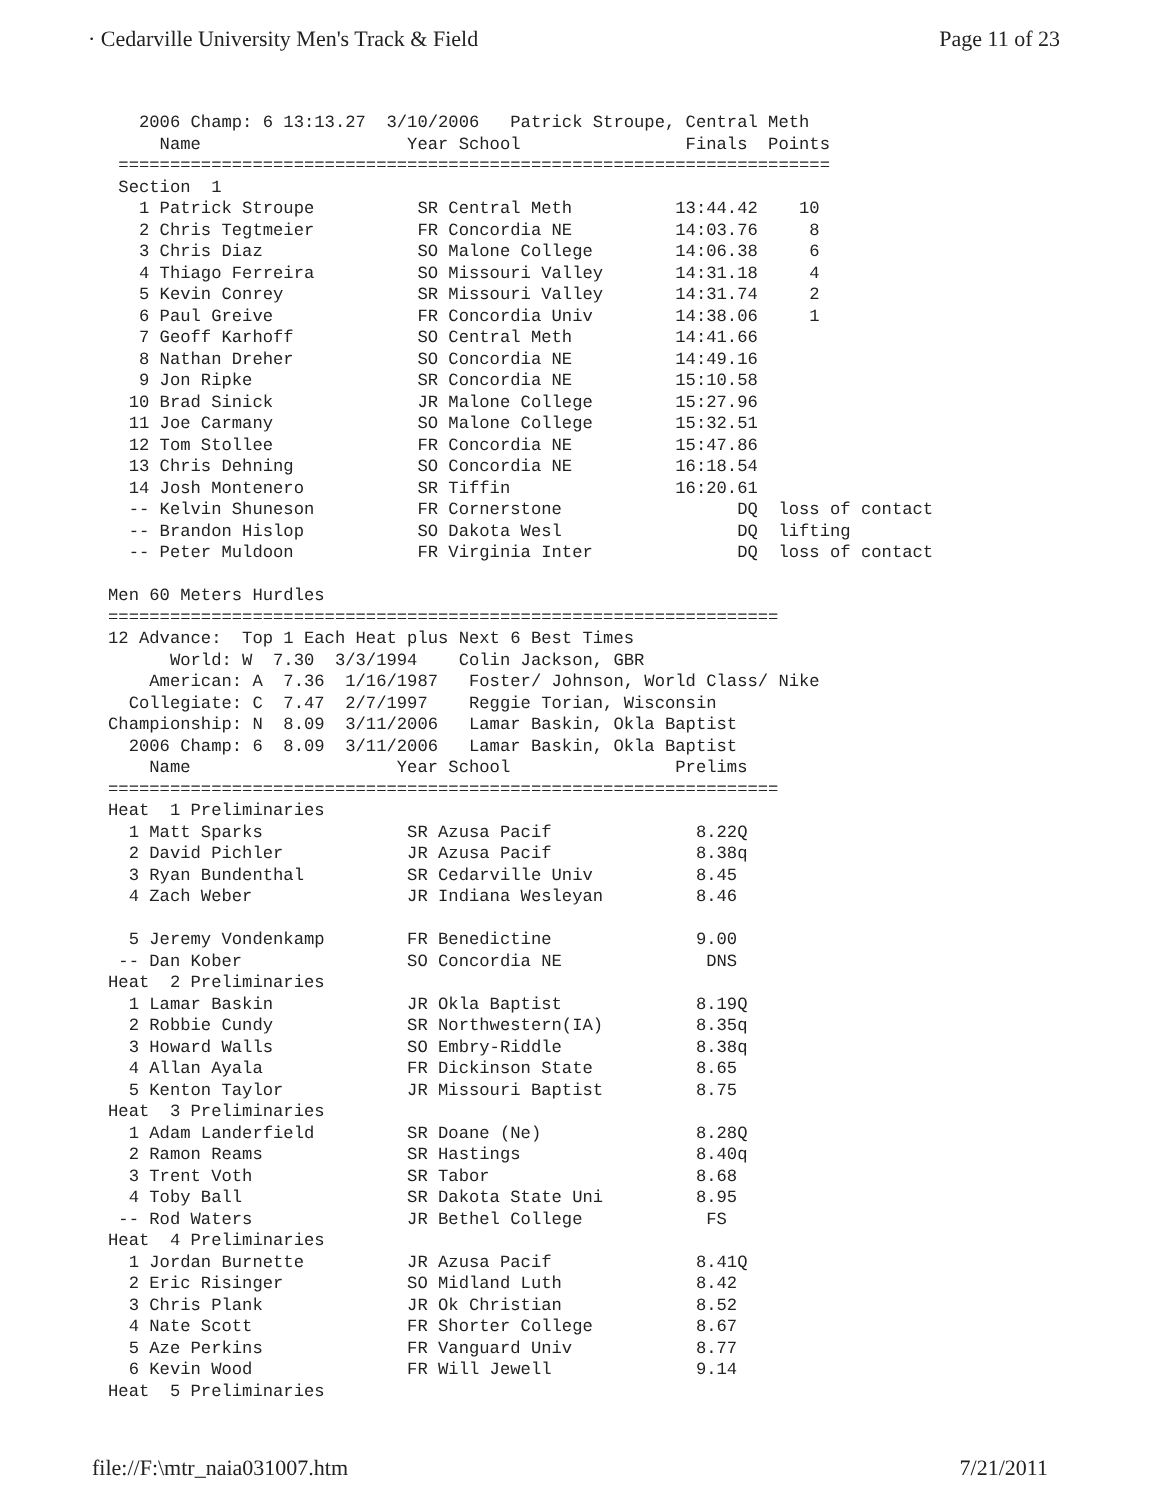· Cedarville University Men's Track & Field Page 11 of 23
   2006 Champ: 6 13:13.27  3/10/2006   Patrick Stroupe, Central Meth
     Name                    Year School                Finals  Points
 =====================================================================
 Section  1
   1 Patrick Stroupe          SR Central Meth          13:44.42    10
   2 Chris Tegtmeier          FR Concordia NE          14:03.76     8
   3 Chris Diaz               SO Malone College        14:06.38     6
   4 Thiago Ferreira          SO Missouri Valley       14:31.18     4
   5 Kevin Conrey             SR Missouri Valley       14:31.74     2
   6 Paul Greive              FR Concordia Univ        14:38.06     1
   7 Geoff Karhoff            SO Central Meth          14:41.66
   8 Nathan Dreher            SO Concordia NE          14:49.16
   9 Jon Ripke                SR Concordia NE          15:10.58
  10 Brad Sinick              JR Malone College        15:27.96
  11 Joe Carmany              SO Malone College        15:32.51
  12 Tom Stollee              FR Concordia NE          15:47.86
  13 Chris Dehning            SO Concordia NE          16:18.54
  14 Josh Montenero           SR Tiffin                16:20.61
  -- Kelvin Shuneson          FR Cornerstone                 DQ  loss of contact
  -- Brandon Hislop           SO Dakota Wesl                 DQ  lifting
  -- Peter Muldoon            FR Virginia Inter              DQ  loss of contact

Men 60 Meters Hurdles
=================================================================
12 Advance:  Top 1 Each Heat plus Next 6 Best Times
      World: W  7.30  3/3/1994    Colin Jackson, GBR
    American: A  7.36  1/16/1987   Foster/ Johnson, World Class/ Nike
  Collegiate: C  7.47  2/7/1997    Reggie Torian, Wisconsin
Championship: N  8.09  3/11/2006   Lamar Baskin, Okla Baptist
  2006 Champ: 6  8.09  3/11/2006   Lamar Baskin, Okla Baptist
    Name                    Year School                Prelims
=================================================================
Heat  1 Preliminaries
  1 Matt Sparks              SR Azusa Pacif              8.22Q
  2 David Pichler            JR Azusa Pacif              8.38q
  3 Ryan Bundenthal          SR Cedarville Univ          8.45
  4 Zach Weber               JR Indiana Wesleyan         8.46

  5 Jeremy Vondenkamp        FR Benedictine              9.00
 -- Dan Kober                SO Concordia NE              DNS
Heat  2 Preliminaries
  1 Lamar Baskin             JR Okla Baptist             8.19Q
  2 Robbie Cundy             SR Northwestern(IA)         8.35q
  3 Howard Walls             SO Embry-Riddle             8.38q
  4 Allan Ayala              FR Dickinson State          8.65
  5 Kenton Taylor            JR Missouri Baptist         8.75
Heat  3 Preliminaries
  1 Adam Landerfield         SR Doane (Ne)               8.28Q
  2 Ramon Reams              SR Hastings                 8.40q
  3 Trent Voth               SR Tabor                    8.68
  4 Toby Ball                SR Dakota State Uni         8.95
 -- Rod Waters               JR Bethel College            FS
Heat  4 Preliminaries
  1 Jordan Burnette          JR Azusa Pacif              8.41Q
  2 Eric Risinger            SO Midland Luth             8.42
  3 Chris Plank              JR Ok Christian             8.52
  4 Nate Scott               FR Shorter College          8.67
  5 Aze Perkins              FR Vanguard Univ            8.77
  6 Kevin Wood               FR Will Jewell              9.14
Heat  5 Preliminaries
file://F:\mtr_naia031007.htm 7/21/2011